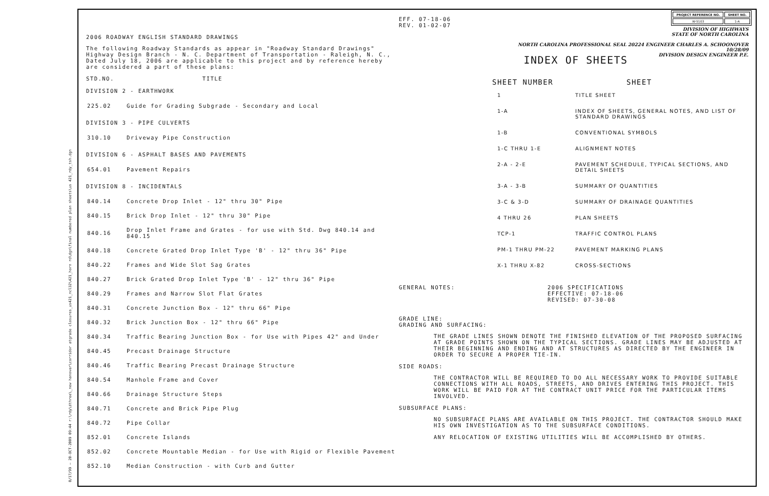8/17/99 — 28-OCT-2009 09:44 r:\rdy\dthree\_new hanover\corridor atgrade closures_us421_ncl32\421_horn rd\dgn\final numbered plan sheets\us 421_rdy_tsh.dgn
| PROJECT REFERENCE NO. | SHEET NO. |
| W-5103 | 1-A |
DIVISION OF HIGHWAYS
STATE OF NORTH CAROLINA
NORTH CAROLINA PROFESSIONAL SEAL 20224 ENGINEER CHARLES A. SCHOONOVER
10/28/09
DIVISION DESIGN ENGINEER P.E.
2006 ROADWAY ENGLISH STANDARD DRAWINGS
The following Roadway Standards as appear in "Roadway Standard Drawings" Highway Design Branch - N. C. Department of Transportation - Raleigh, N. C., Dated July 18, 2006 are applicable to this project and by reference hereby are considered a part of these plans:
STD.NO. TITLE
DIVISION 2 - EARTHWORK
| 225.02 | Guide for Grading Subgrade - Secondary and Local |
DIVISION 3 - PIPE CULVERTS
| 310.10 | Driveway Pipe Construction |
DIVISION 6 - ASPHALT BASES AND PAVEMENTS
| 654.01 | Pavement Repairs |
DIVISION 8 - INCIDENTALS
| 840.14 | Concrete Drop Inlet - 12" thru 30" Pipe |
| 840.15 | Brick Drop Inlet - 12" thru 30" Pipe |
| 840.16 | Drop Inlet Frame and Grates - for use with Std. Dwg 840.14 and 840.15 |
| 840.18 | Concrete Grated Drop Inlet Type 'B' - 12" thru 36" Pipe |
| 840.22 | Frames and Wide Slot Sag Grates |
| 840.27 | Brick Grated Drop Inlet Type 'B' - 12" thru 36" Pipe |
| 840.29 | Frames and Narrow Slot Flat Grates |
| 840.31 | Concrete Junction Box - 12" thru 66" Pipe |
| 840.32 | Brick Junction Box - 12" thru 66" Pipe |
| 840.34 | Traffic Bearing Junction Box - for Use with Pipes 42" and Under |
| 840.45 | Precast Drainage Structure |
| 840.46 | Traffic Bearing Precast Drainage Structure |
| 840.54 | Manhole Frame and Cover |
| 840.66 | Drainage Structure Steps |
| 840.71 | Concrete and Brick Pipe Plug |
| 840.72 | Pipe Collar |
| 852.01 | Concrete Islands |
| 852.02 | Concrete Mountable Median - for Use with Rigid or Flexible Pavement |
| 852.10 | Median Construction - with Curb and Gutter |
EFF. 07-18-06
REV. 01-02-07
INDEX OF SHEETS
| SHEET NUMBER | SHEET |
| --- | --- |
| 1 | TITLE SHEET |
| 1-A | INDEX OF SHEETS, GENERAL NOTES, AND LIST OF STANDARD DRAWINGS |
| 1-B | CONVENTIONAL SYMBOLS |
| 1-C THRU 1-E | ALIGNMENT NOTES |
| 2-A - 2-E | PAVEMENT SCHEDULE, TYPICAL SECTIONS, AND DETAIL SHEETS |
| 3-A - 3-B | SUMMARY OF QUANTITIES |
| 3-C & 3-D | SUMMARY OF DRAINAGE QUANTITIES |
| 4 THRU 26 | PLAN SHEETS |
| TCP-1 | TRAFFIC CONTROL PLANS |
| PM-1 THRU PM-22 | PAVEMENT MARKING PLANS |
| X-1 THRU X-82 | CROSS-SECTIONS |
GENERAL NOTES: 2006 SPECIFICATIONS
EFFECTIVE: 07-18-06
REVISED: 07-30-08
GRADE LINE:
GRADING AND SURFACING:
THE GRADE LINES SHOWN DENOTE THE FINISHED ELEVATION OF THE PROPOSED SURFACING AT GRADE POINTS SHOWN ON THE TYPICAL SECTIONS. GRADE LINES MAY BE ADJUSTED AT THEIR BEGINNING AND ENDING AND AT STRUCTURES AS DIRECTED BY THE ENGINEER IN ORDER TO SECURE A PROPER TIE-IN.
SIDE ROADS:
THE CONTRACTOR WILL BE REQUIRED TO DO ALL NECESSARY WORK TO PROVIDE SUITABLE CONNECTIONS WITH ALL ROADS, STREETS, AND DRIVES ENTERING THIS PROJECT. THIS WORK WILL BE PAID FOR AT THE CONTRACT UNIT PRICE FOR THE PARTICULAR ITEMS INVOLVED.
SUBSURFACE PLANS:
NO SUBSURFACE PLANS ARE AVAILABLE ON THIS PROJECT. THE CONTRACTOR SHOULD MAKE HIS OWN INVESTIGATION AS TO THE SUBSURFACE CONDITIONS.
ANY RELOCATION OF EXISTING UTILITIES WILL BE ACCOMPLISHED BY OTHERS.